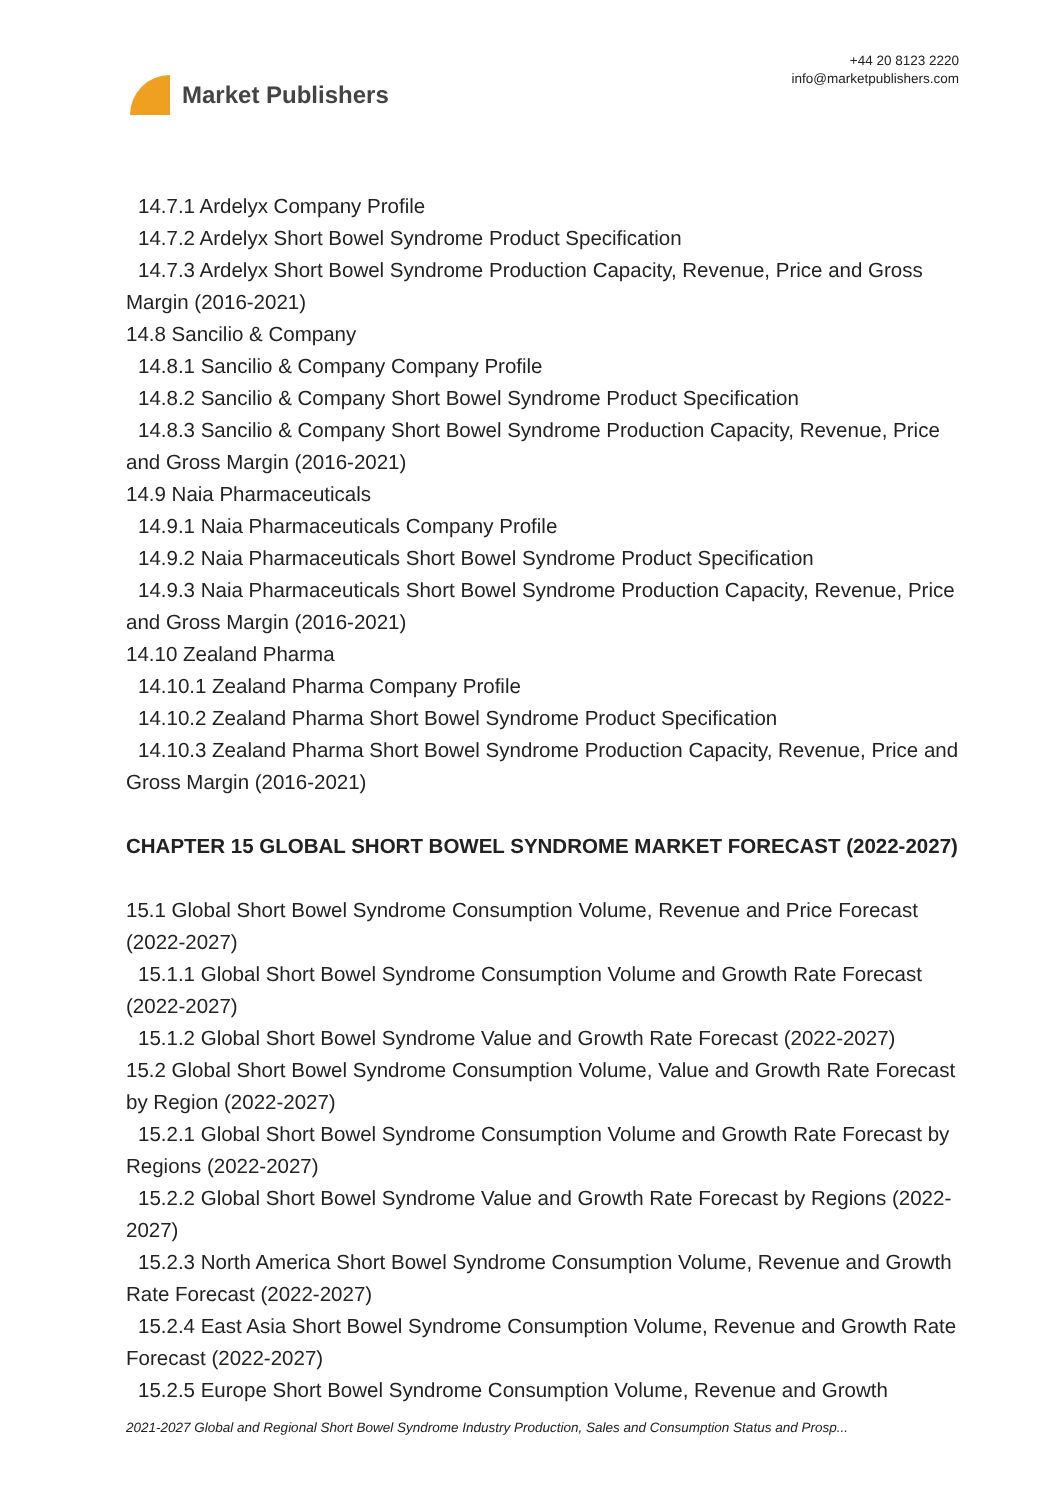Market Publishers
+44 20 8123 2220
info@marketpublishers.com
14.7.1 Ardelyx Company Profile
14.7.2 Ardelyx Short Bowel Syndrome Product Specification
14.7.3 Ardelyx Short Bowel Syndrome Production Capacity, Revenue, Price and Gross Margin (2016-2021)
14.8 Sancilio & Company
14.8.1 Sancilio & Company Company Profile
14.8.2 Sancilio & Company Short Bowel Syndrome Product Specification
14.8.3 Sancilio & Company Short Bowel Syndrome Production Capacity, Revenue, Price and Gross Margin (2016-2021)
14.9 Naia Pharmaceuticals
14.9.1 Naia Pharmaceuticals Company Profile
14.9.2 Naia Pharmaceuticals Short Bowel Syndrome Product Specification
14.9.3 Naia Pharmaceuticals Short Bowel Syndrome Production Capacity, Revenue, Price and Gross Margin (2016-2021)
14.10 Zealand Pharma
14.10.1 Zealand Pharma Company Profile
14.10.2 Zealand Pharma Short Bowel Syndrome Product Specification
14.10.3 Zealand Pharma Short Bowel Syndrome Production Capacity, Revenue, Price and Gross Margin (2016-2021)
CHAPTER 15 GLOBAL SHORT BOWEL SYNDROME MARKET FORECAST (2022-2027)
15.1 Global Short Bowel Syndrome Consumption Volume, Revenue and Price Forecast (2022-2027)
15.1.1 Global Short Bowel Syndrome Consumption Volume and Growth Rate Forecast (2022-2027)
15.1.2 Global Short Bowel Syndrome Value and Growth Rate Forecast (2022-2027)
15.2 Global Short Bowel Syndrome Consumption Volume, Value and Growth Rate Forecast by Region (2022-2027)
15.2.1 Global Short Bowel Syndrome Consumption Volume and Growth Rate Forecast by Regions (2022-2027)
15.2.2 Global Short Bowel Syndrome Value and Growth Rate Forecast by Regions (2022-2027)
15.2.3 North America Short Bowel Syndrome Consumption Volume, Revenue and Growth Rate Forecast (2022-2027)
15.2.4 East Asia Short Bowel Syndrome Consumption Volume, Revenue and Growth Rate Forecast (2022-2027)
15.2.5 Europe Short Bowel Syndrome Consumption Volume, Revenue and Growth
2021-2027 Global and Regional Short Bowel Syndrome Industry Production, Sales and Consumption Status and Prosp...